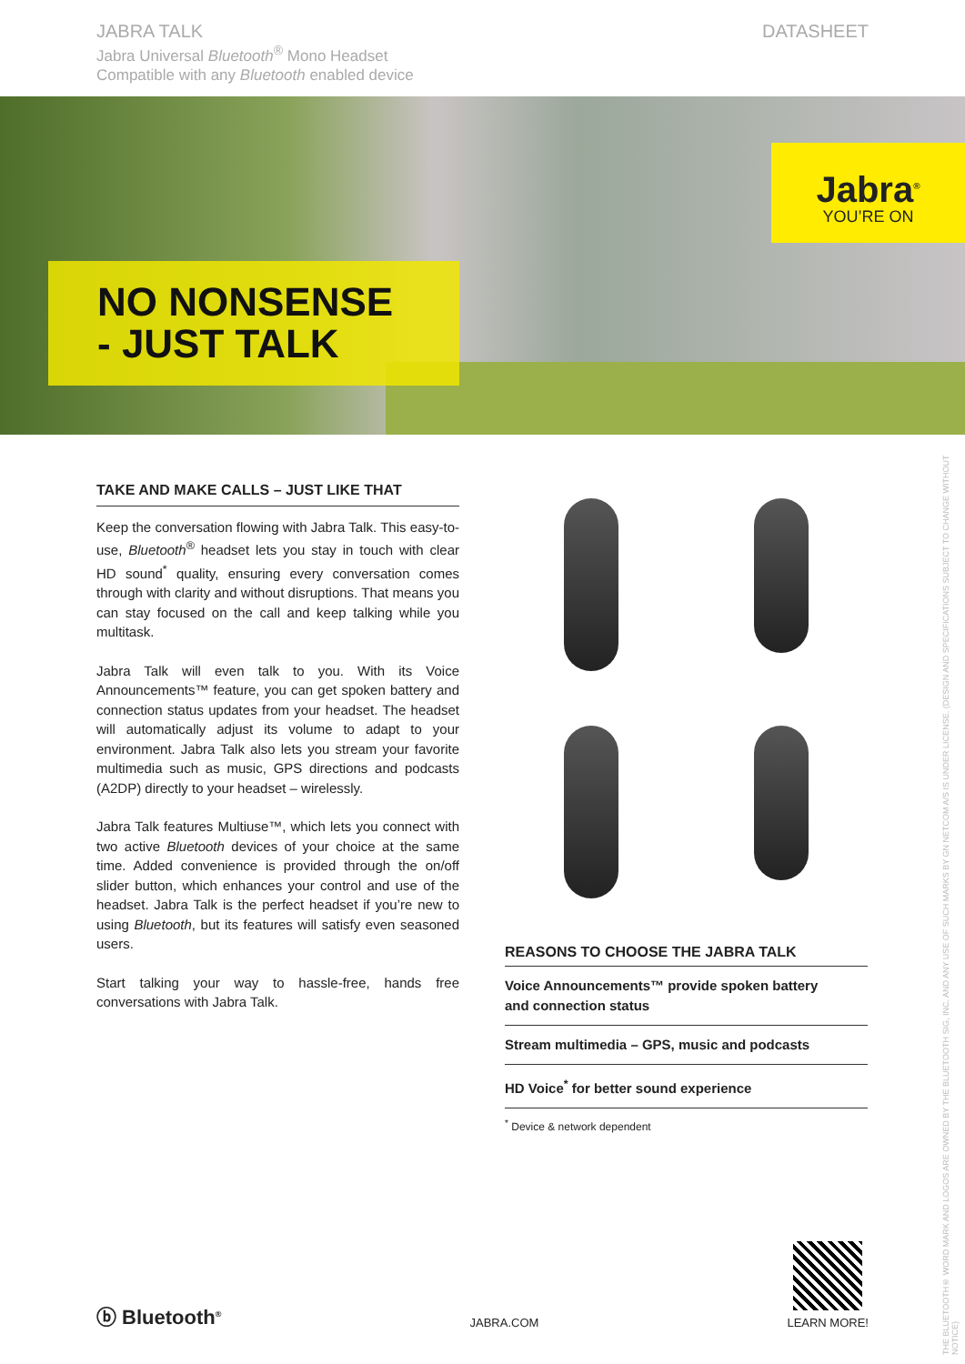JABRA TALK
Jabra Universal Bluetooth<sup>®</sup> Mono Headset
Compatible with any Bluetooth enabled device
DATASHEET
NO NONSENSE
- JUST TALK
Jabra<sup>®</sup>
YOU’RE ON
TAKE AND MAKE CALLS – JUST LIKE THAT
Keep the conversation flowing with Jabra Talk. This easy-to-use, Bluetooth<sup>®</sup> headset lets you stay in touch with clear HD sound<sup>*</sup> quality, ensuring every conversation comes through with clarity and without disruptions. That means you can stay focused on the call and keep talking while you multitask.
Jabra Talk will even talk to you. With its Voice Announcements™ feature, you can get spoken battery and connection status updates from your headset. The headset will automatically adjust its volume to adapt to your environment. Jabra Talk also lets you stream your favorite multimedia such as music, GPS directions and podcasts (A2DP) directly to your headset – wirelessly.
Jabra Talk features Multiuse™, which lets you connect with two active Bluetooth devices of your choice at the same time. Added convenience is provided through the on/off slider button, which enhances your control and use of the headset. Jabra Talk is the perfect headset if you’re new to using Bluetooth, but its features will satisfy even seasoned users.
Start talking your way to hassle-free, hands free conversations with Jabra Talk.
REASONS TO CHOOSE THE JABRA TALK
Voice Announcements™ provide spoken battery
and connection status
Stream multimedia – GPS, music and podcasts
HD Voice<sup>*</sup> for better sound experience
<sup>*</sup> Device & network dependent
ⓑ Bluetooth<sup>®</sup>
JABRA.COM
LEARN MORE!
THE BLUETOOTH® WORD MARK AND LOGOS ARE OWNED BY THE BLUETOOTH SIG, INC. AND ANY USE OF SUCH MARKS BY GN NETCOM A/S IS UNDER LICENSE. (DESIGN AND SPECIFICATIONS SUBJECT TO CHANGE WITHOUT NOTICE)